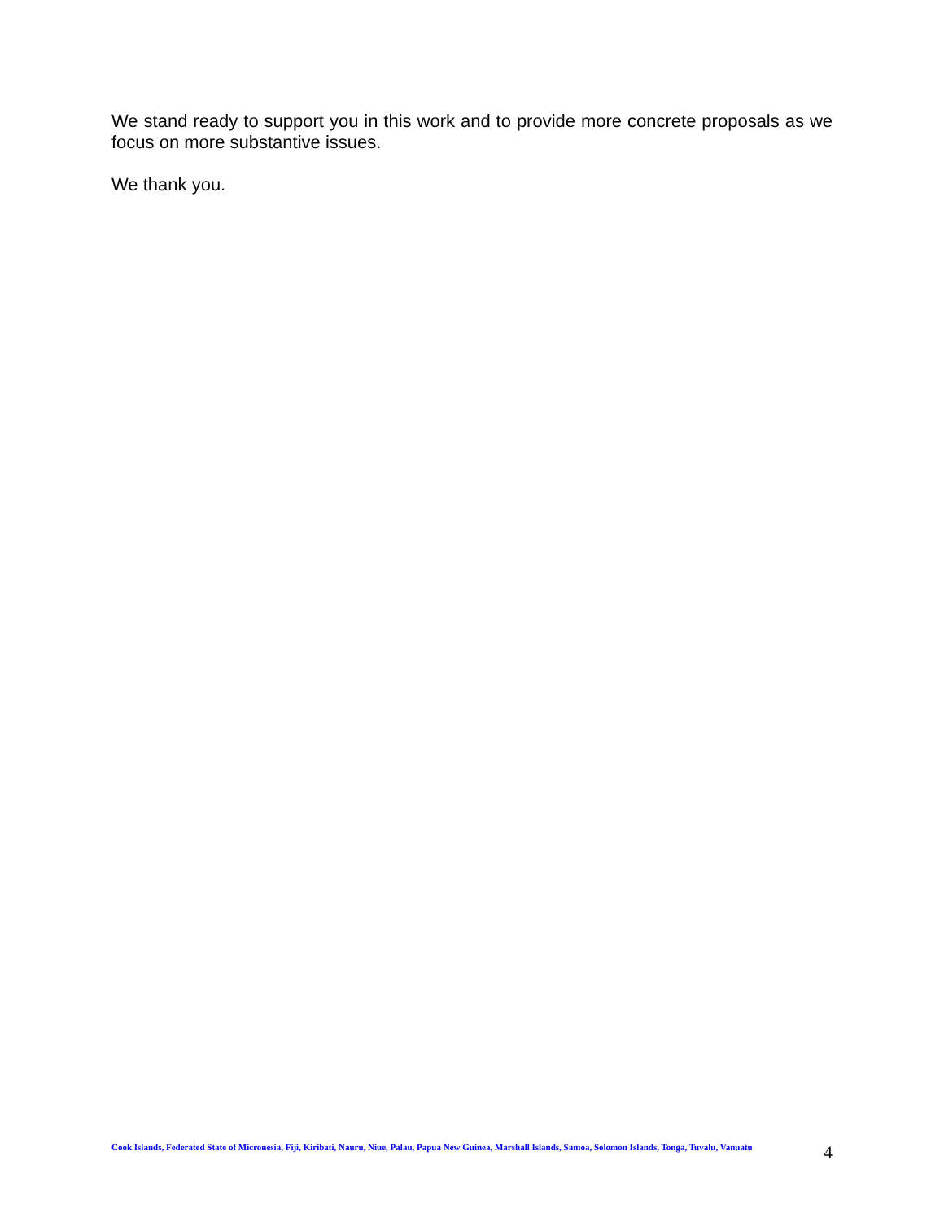We stand ready to support you in this work and to provide more concrete proposals as we focus on more substantive issues.
We thank you.
Cook Islands, Federated State of Micronesia, Fiji, Kiribati, Nauru, Niue, Palau, Papua New Guinea, Marshall Islands, Samoa, Solomon Islands, Tonga, Tuvalu, Vanuatu
4